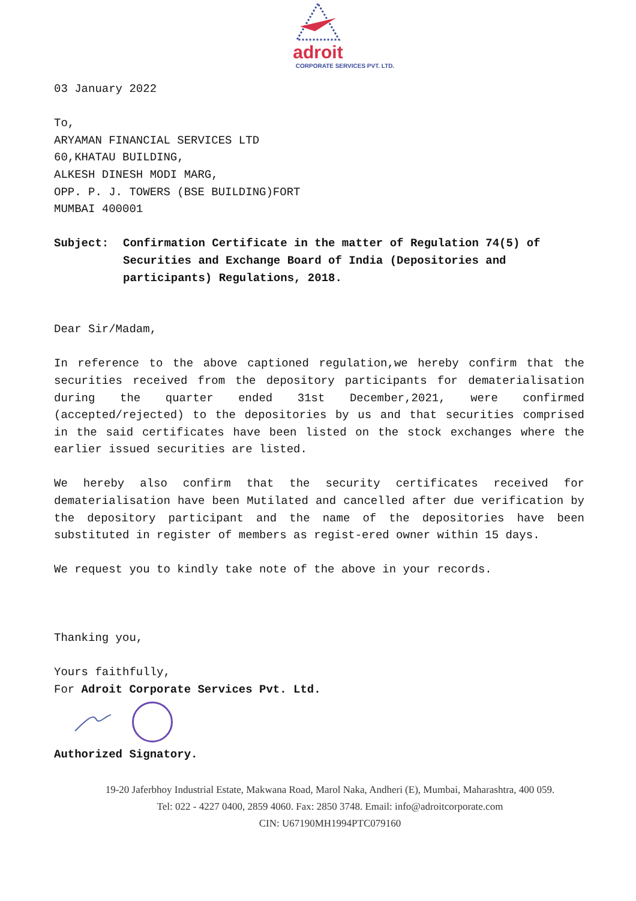adroit
CORPORATE SERVICES PVT. LTD.
03 January 2022
To,
ARYAMAN FINANCIAL SERVICES LTD
60,KHATAU BUILDING,
ALKESH DINESH MODI MARG,
OPP. P. J. TOWERS (BSE BUILDING)FORT
MUMBAI 400001
Subject: Confirmation Certificate in the matter of Regulation 74(5) of Securities and Exchange Board of India (Depositories and participants) Regulations, 2018.
Dear Sir/Madam,
In reference to the above captioned regulation,we hereby confirm that the securities received from the depository participants for dematerialisation during the quarter ended 31st December,2021, were confirmed (accepted/rejected) to the depositories by us and that securities comprised in the said certificates have been listed on the stock exchanges where the earlier issued securities are listed.
We hereby also confirm that the security certificates received for dematerialisation have been Mutilated and cancelled after due verification by the depository participant and the name of the depositories have been substituted in register of members as regist-ered owner within 15 days.
We request you to kindly take note of the above in your records.
Thanking you,
Yours faithfully,
For Adroit Corporate Services Pvt. Ltd.
Authorized Signatory.
19-20 Jaferbhoy Industrial Estate, Makwana Road, Marol Naka, Andheri (E), Mumbai, Maharashtra, 400 059.
Tel: 022 - 4227 0400, 2859 4060. Fax: 2850 3748. Email: info@adroitcorporate.com
CIN: U67190MH1994PTC079160